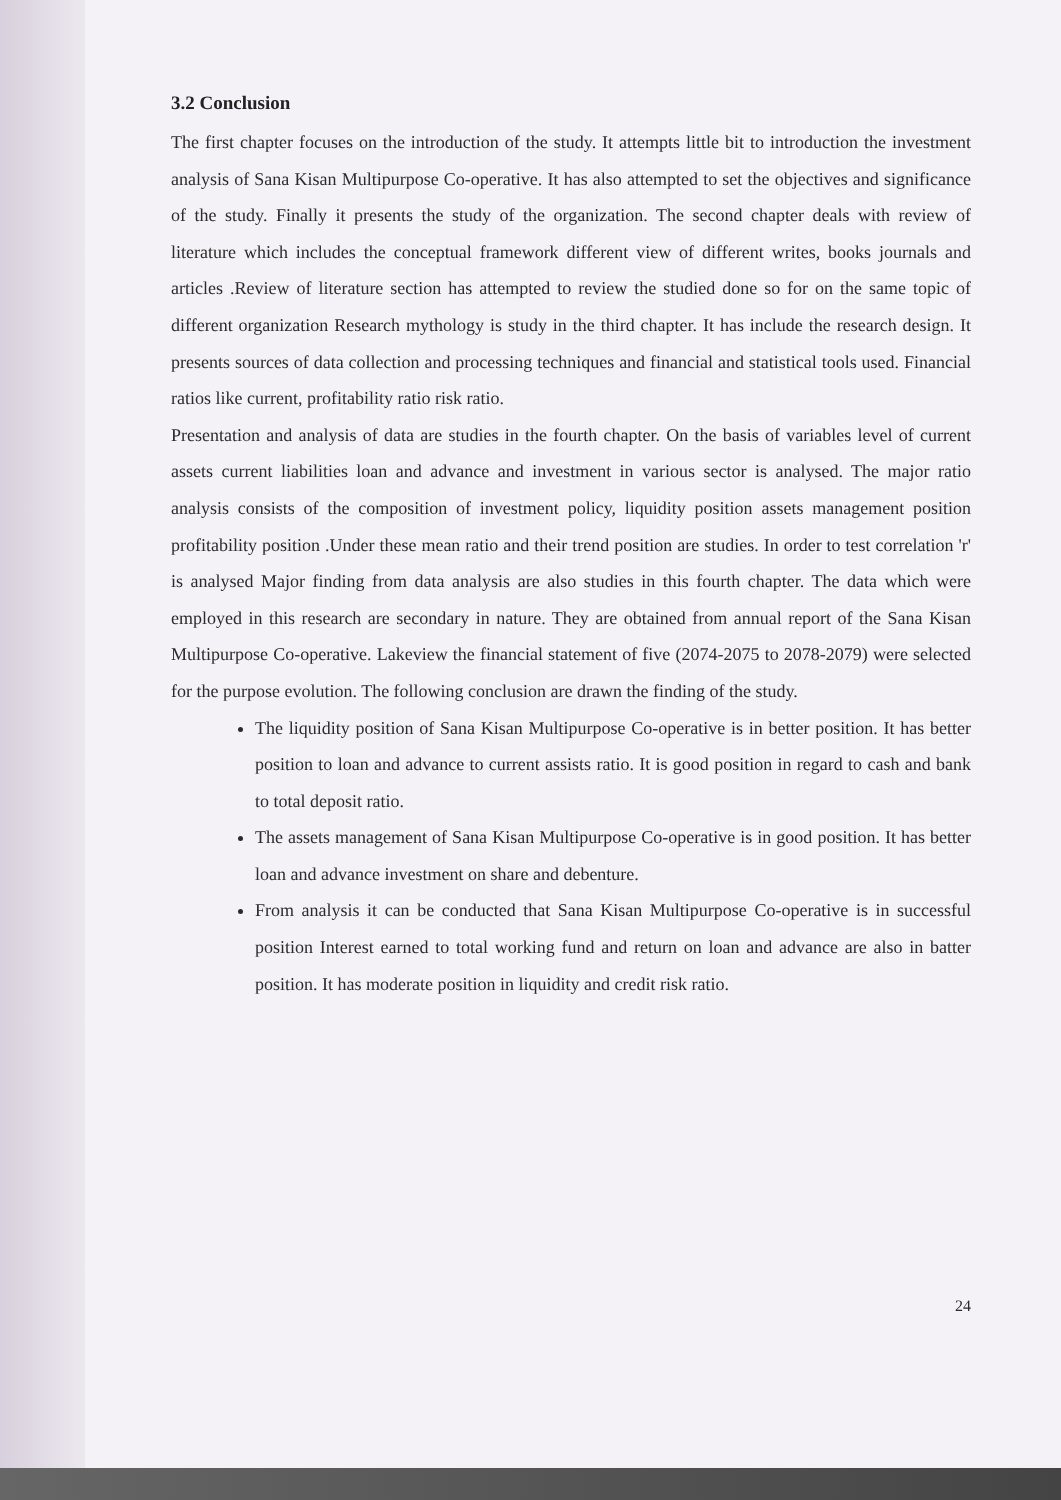3.2 Conclusion
The first chapter focuses on the introduction of the study. It attempts little bit to introduction the investment analysis of Sana Kisan Multipurpose Co-operative. It has also attempted to set the objectives and significance of the study. Finally it presents the study of the organization. The second chapter deals with review of literature which includes the conceptual framework different view of different writes, books journals and articles .Review of literature section has attempted to review the studied done so for on the same topic of different organization Research mythology is study in the third chapter. It has include the research design. It presents sources of data collection and processing techniques and financial and statistical tools used. Financial ratios like current, profitability ratio risk ratio.
Presentation and analysis of data are studies in the fourth chapter. On the basis of variables level of current assets current liabilities loan and advance and investment in various sector is analysed. The major ratio analysis consists of the composition of investment policy, liquidity position assets management position profitability position .Under these mean ratio and their trend position are studies. In order to test correlation 'r' is analysed Major finding from data analysis are also studies in this fourth chapter. The data which were employed in this research are secondary in nature. They are obtained from annual report of the Sana Kisan Multipurpose Co-operative. Lakeview the financial statement of five (2074-2075 to 2078-2079) were selected for the purpose evolution. The following conclusion are drawn the finding of the study.
The liquidity position of Sana Kisan Multipurpose Co-operative is in better position. It has better position to loan and advance to current assists ratio. It is good position in regard to cash and bank to total deposit ratio.
The assets management of Sana Kisan Multipurpose Co-operative is in good position. It has better loan and advance investment on share and debenture.
From analysis it can be conducted that Sana Kisan Multipurpose Co-operative is in successful position Interest earned to total working fund and return on loan and advance are also in batter position. It has moderate position in liquidity and credit risk ratio.
24